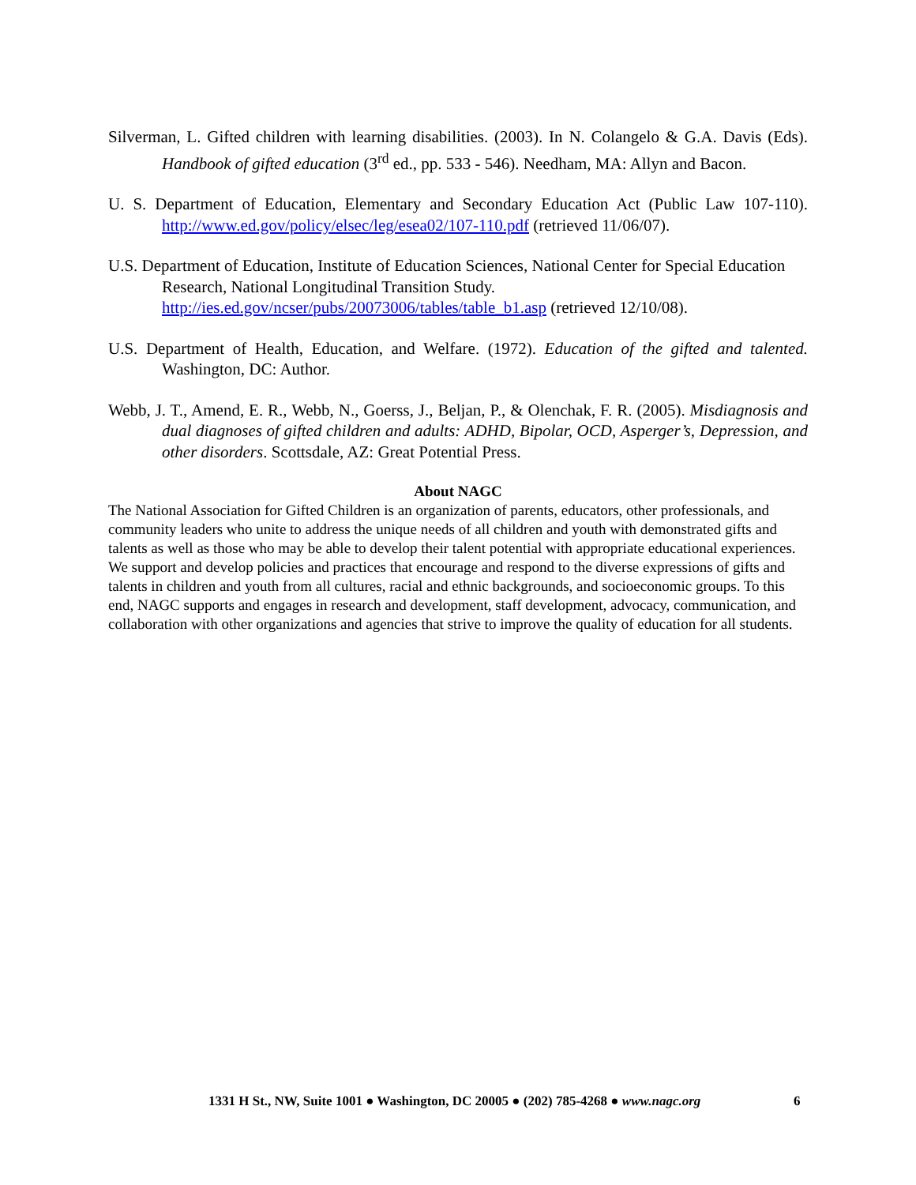Silverman, L. Gifted children with learning disabilities. (2003). In N. Colangelo & G.A. Davis (Eds). Handbook of gifted education (3<sup>rd</sup> ed., pp. 533 - 546). Needham, MA: Allyn and Bacon.
U. S. Department of Education, Elementary and Secondary Education Act (Public Law 107-110). http://www.ed.gov/policy/elsec/leg/esea02/107-110.pdf (retrieved 11/06/07).
U.S. Department of Education, Institute of Education Sciences, National Center for Special Education Research, National Longitudinal Transition Study. http://ies.ed.gov/ncser/pubs/20073006/tables/table_b1.asp (retrieved 12/10/08).
U.S. Department of Health, Education, and Welfare. (1972). Education of the gifted and talented. Washington, DC: Author.
Webb, J. T., Amend, E. R., Webb, N., Goerss, J., Beljan, P., & Olenchak, F. R. (2005). Misdiagnosis and dual diagnoses of gifted children and adults: ADHD, Bipolar, OCD, Asperger’s, Depression, and other disorders. Scottsdale, AZ: Great Potential Press.
About NAGC
The National Association for Gifted Children is an organization of parents, educators, other professionals, and community leaders who unite to address the unique needs of all children and youth with demonstrated gifts and talents as well as those who may be able to develop their talent potential with appropriate educational experiences. We support and develop policies and practices that encourage and respond to the diverse expressions of gifts and talents in children and youth from all cultures, racial and ethnic backgrounds, and socioeconomic groups. To this end, NAGC supports and engages in research and development, staff development, advocacy, communication, and collaboration with other organizations and agencies that strive to improve the quality of education for all students.
1331 H St., NW, Suite 1001 ● Washington, DC 20005 ● (202) 785-4268 ● www.nagc.org 6